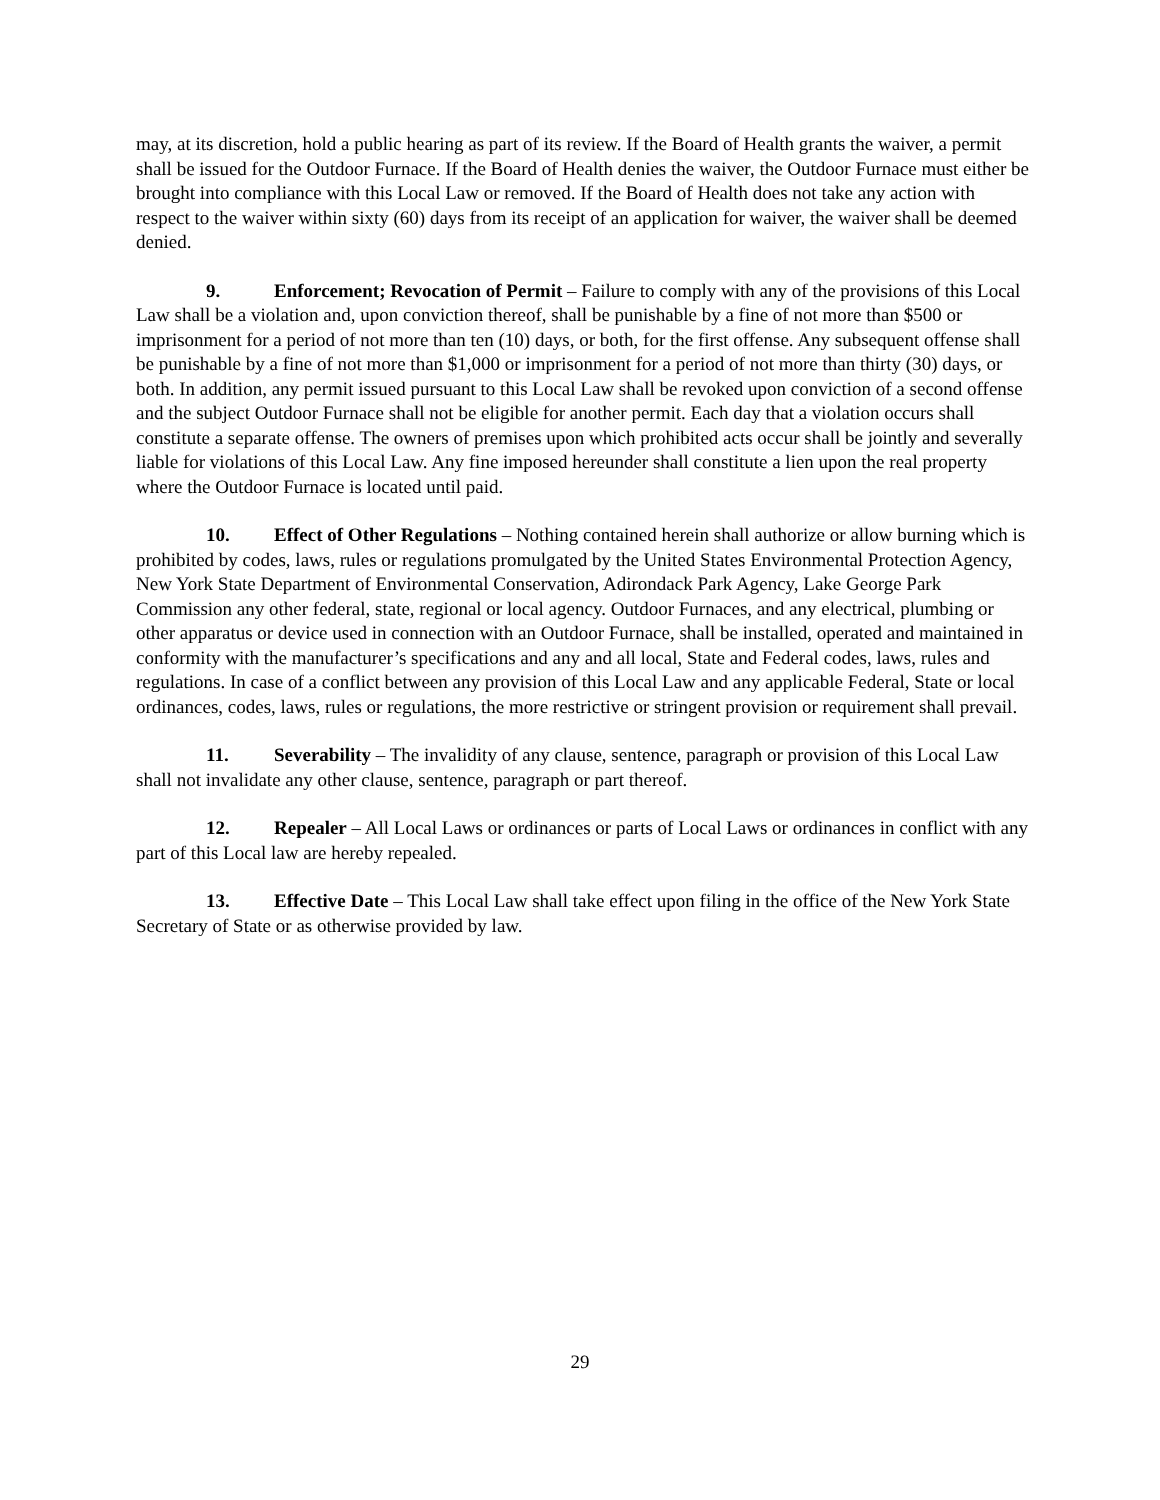may, at its discretion, hold a public hearing as part of its review. If the Board of Health grants the waiver, a permit shall be issued for the Outdoor Furnace. If the Board of Health denies the waiver, the Outdoor Furnace must either be brought into compliance with this Local Law or removed. If the Board of Health does not take any action with respect to the waiver within sixty (60) days from its receipt of an application for waiver, the waiver shall be deemed denied.
9. Enforcement; Revocation of Permit – Failure to comply with any of the provisions of this Local Law shall be a violation and, upon conviction thereof, shall be punishable by a fine of not more than $500 or imprisonment for a period of not more than ten (10) days, or both, for the first offense. Any subsequent offense shall be punishable by a fine of not more than $1,000 or imprisonment for a period of not more than thirty (30) days, or both. In addition, any permit issued pursuant to this Local Law shall be revoked upon conviction of a second offense and the subject Outdoor Furnace shall not be eligible for another permit. Each day that a violation occurs shall constitute a separate offense. The owners of premises upon which prohibited acts occur shall be jointly and severally liable for violations of this Local Law. Any fine imposed hereunder shall constitute a lien upon the real property where the Outdoor Furnace is located until paid.
10. Effect of Other Regulations – Nothing contained herein shall authorize or allow burning which is prohibited by codes, laws, rules or regulations promulgated by the United States Environmental Protection Agency, New York State Department of Environmental Conservation, Adirondack Park Agency, Lake George Park Commission any other federal, state, regional or local agency. Outdoor Furnaces, and any electrical, plumbing or other apparatus or device used in connection with an Outdoor Furnace, shall be installed, operated and maintained in conformity with the manufacturer’s specifications and any and all local, State and Federal codes, laws, rules and regulations. In case of a conflict between any provision of this Local Law and any applicable Federal, State or local ordinances, codes, laws, rules or regulations, the more restrictive or stringent provision or requirement shall prevail.
11. Severability – The invalidity of any clause, sentence, paragraph or provision of this Local Law shall not invalidate any other clause, sentence, paragraph or part thereof.
12. Repealer – All Local Laws or ordinances or parts of Local Laws or ordinances in conflict with any part of this Local law are hereby repealed.
13. Effective Date – This Local Law shall take effect upon filing in the office of the New York State Secretary of State or as otherwise provided by law.
29